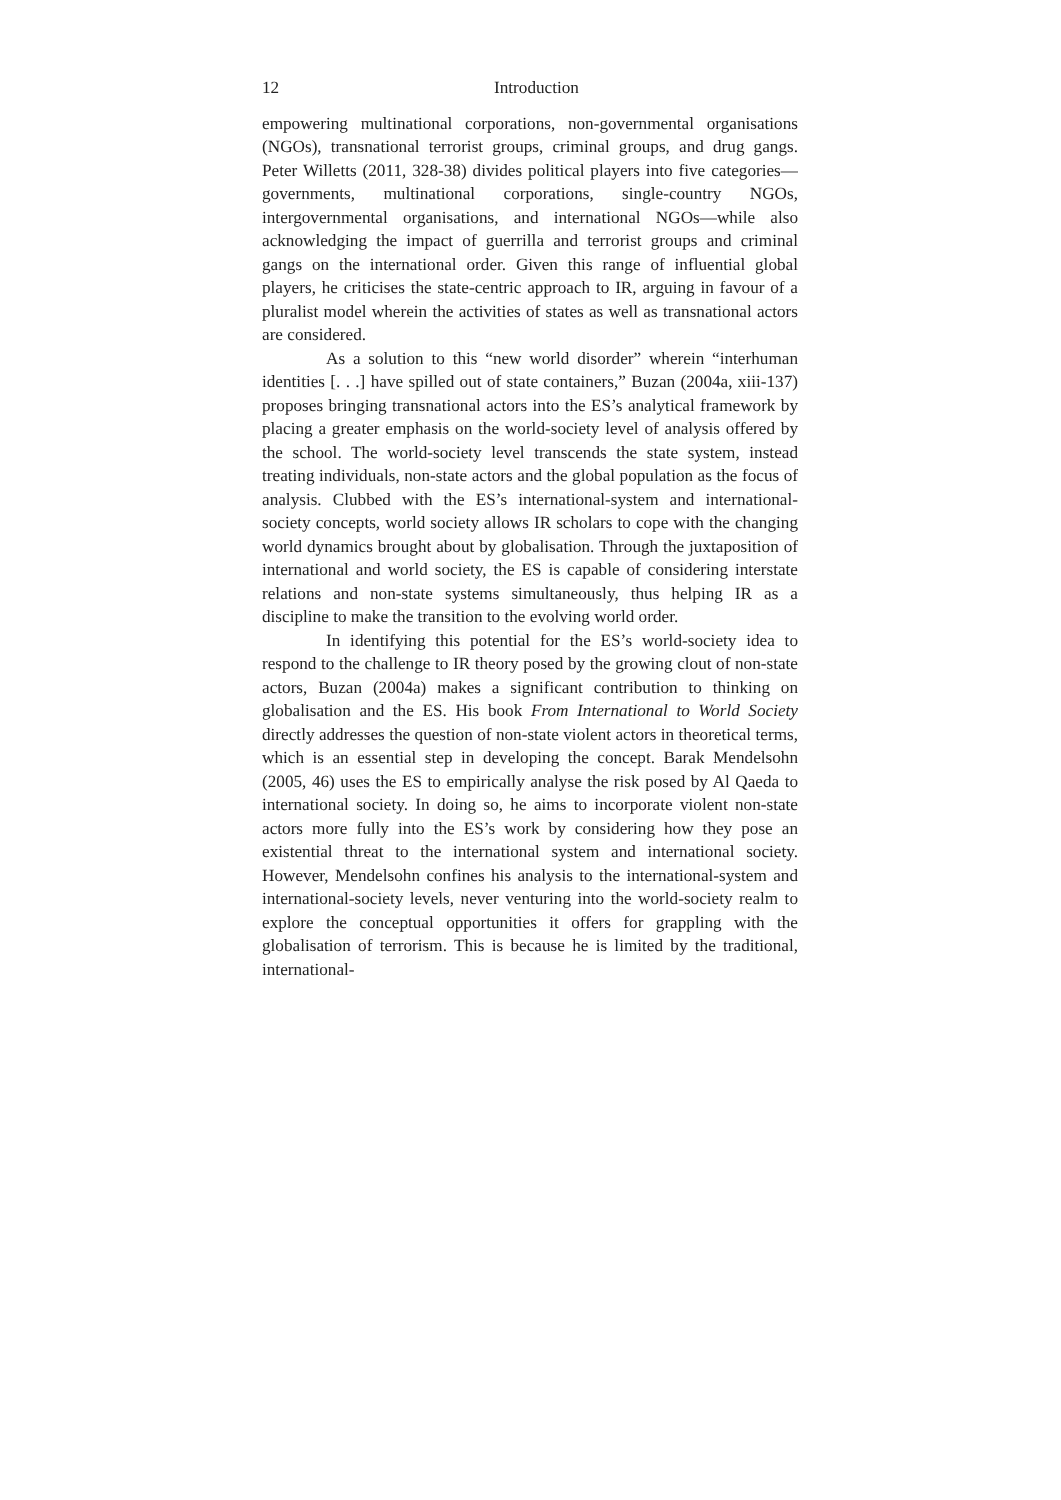12 Introduction
empowering multinational corporations, non-governmental organisations (NGOs), transnational terrorist groups, criminal groups, and drug gangs. Peter Willetts (2011, 328-38) divides political players into five categories—governments, multinational corporations, single-country NGOs, intergovernmental organisations, and international NGOs—while also acknowledging the impact of guerrilla and terrorist groups and criminal gangs on the international order. Given this range of influential global players, he criticises the state-centric approach to IR, arguing in favour of a pluralist model wherein the activities of states as well as transnational actors are considered.
As a solution to this “new world disorder” wherein “interhuman identities [. . .] have spilled out of state containers,” Buzan (2004a, xiii-137) proposes bringing transnational actors into the ES’s analytical framework by placing a greater emphasis on the world-society level of analysis offered by the school. The world-society level transcends the state system, instead treating individuals, non-state actors and the global population as the focus of analysis. Clubbed with the ES’s international-system and international-society concepts, world society allows IR scholars to cope with the changing world dynamics brought about by globalisation. Through the juxtaposition of international and world society, the ES is capable of considering interstate relations and non-state systems simultaneously, thus helping IR as a discipline to make the transition to the evolving world order.
In identifying this potential for the ES’s world-society idea to respond to the challenge to IR theory posed by the growing clout of non-state actors, Buzan (2004a) makes a significant contribution to thinking on globalisation and the ES. His book From International to World Society directly addresses the question of non-state violent actors in theoretical terms, which is an essential step in developing the concept. Barak Mendelsohn (2005, 46) uses the ES to empirically analyse the risk posed by Al Qaeda to international society. In doing so, he aims to incorporate violent non-state actors more fully into the ES’s work by considering how they pose an existential threat to the international system and international society. However, Mendelsohn confines his analysis to the international-system and international-society levels, never venturing into the world-society realm to explore the conceptual opportunities it offers for grappling with the globalisation of terrorism. This is because he is limited by the traditional, international-